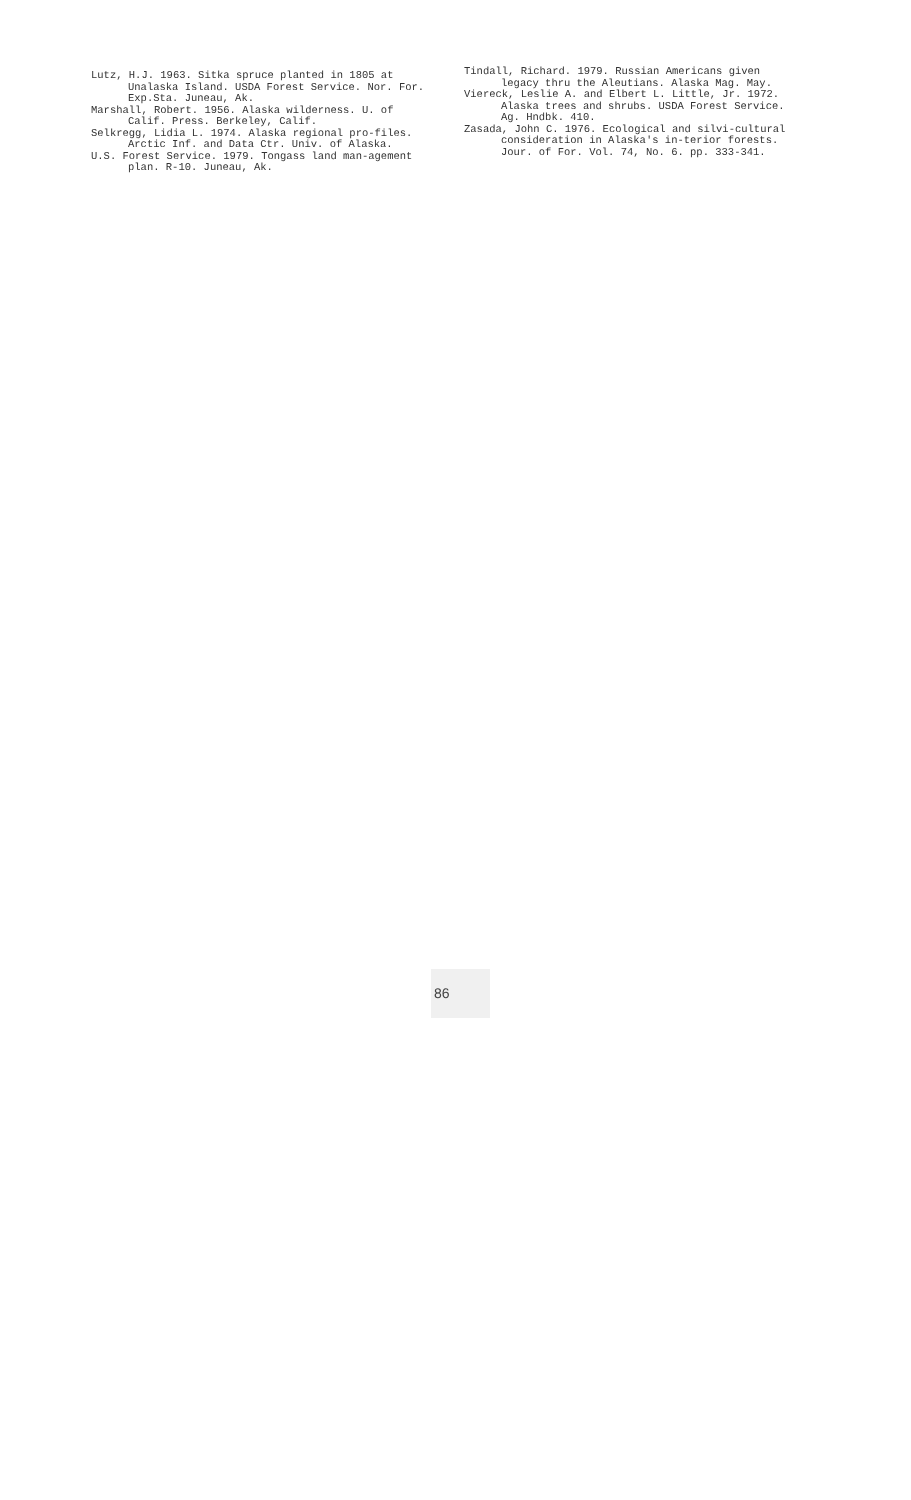Lutz, H.J. 1963. Sitka spruce planted in 1805 at Unalaska Island. USDA Forest Service. Nor. For. Exp.Sta. Juneau, Ak.
Marshall, Robert. 1956. Alaska wilderness. U. of Calif. Press. Berkeley, Calif.
Selkregg, Lidia L. 1974. Alaska regional pro-files. Arctic Inf. and Data Ctr. Univ. of Alaska.
U.S. Forest Service. 1979. Tongass land man-agement plan. R-10. Juneau, Ak.
Tindall, Richard. 1979. Russian Americans given legacy thru the Aleutians. Alaska Mag. May.
Viereck, Leslie A. and Elbert L. Little, Jr. 1972. Alaska trees and shrubs. USDA Forest Service. Ag. Hndbk. 410.
Zasada, John C. 1976. Ecological and silvi-cultural consideration in Alaska's in-terior forests. Jour. of For. Vol. 74, No. 6. pp. 333-341.
86